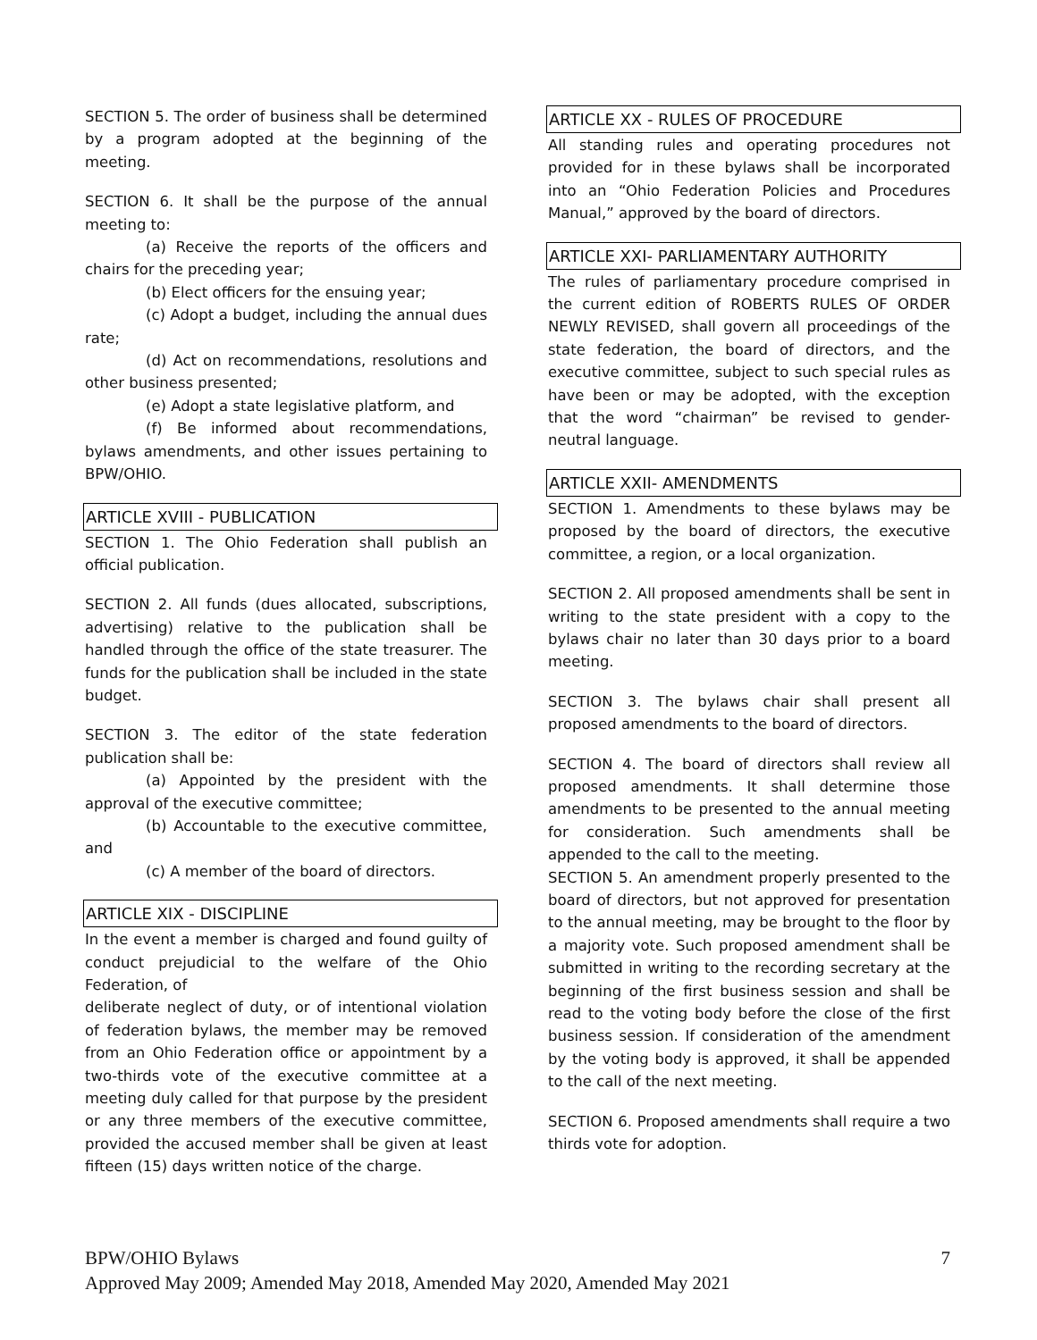SECTION 5. The order of business shall be determined by a program adopted at the beginning of the meeting.
SECTION 6. It shall be the purpose of the annual meeting to:
(a) Receive the reports of the officers and chairs for the preceding year;
(b) Elect officers for the ensuing year;
(c) Adopt a budget, including the annual dues rate;
(d) Act on recommendations, resolutions and other business presented;
(e) Adopt a state legislative platform, and
(f) Be informed about recommendations, bylaws amendments, and other issues pertaining to BPW/OHIO.
ARTICLE XVIII - PUBLICATION
SECTION 1. The Ohio Federation shall publish an official publication.
SECTION 2. All funds (dues allocated, subscriptions, advertising) relative to the publication shall be handled through the office of the state treasurer. The funds for the publication shall be included in the state budget.
SECTION 3. The editor of the state federation publication shall be:
(a) Appointed by the president with the approval of the executive committee;
(b) Accountable to the executive committee, and
(c) A member of the board of directors.
ARTICLE XIX - DISCIPLINE
In the event a member is charged and found guilty of conduct prejudicial to the welfare of the Ohio Federation, of
deliberate neglect of duty, or of intentional violation of federation bylaws, the member may be removed from an Ohio Federation office or appointment by a two-thirds vote of the executive committee at a meeting duly called for that purpose by the president or any three members of the executive committee, provided the accused member shall be given at least fifteen (15) days written notice of the charge.
ARTICLE XX - RULES OF PROCEDURE
All standing rules and operating procedures not provided for in these bylaws shall be incorporated into an “Ohio Federation Policies and Procedures Manual,” approved by the board of directors.
ARTICLE XXI- PARLIAMENTARY AUTHORITY
The rules of parliamentary procedure comprised in the current edition of ROBERTS RULES OF ORDER NEWLY REVISED, shall govern all proceedings of the state federation, the board of directors, and the executive committee, subject to such special rules as have been or may be adopted, with the exception that the word “chairman” be revised to gender-neutral language.
ARTICLE XXII- AMENDMENTS
SECTION 1. Amendments to these bylaws may be proposed by the board of directors, the executive committee, a region, or a local organization.
SECTION 2. All proposed amendments shall be sent in writing to the state president with a copy to the bylaws chair no later than 30 days prior to a board meeting.
SECTION 3. The bylaws chair shall present all proposed amendments to the board of directors.
SECTION 4. The board of directors shall review all proposed amendments. It shall determine those amendments to be presented to the annual meeting for consideration. Such amendments shall be appended to the call to the meeting.
SECTION 5. An amendment properly presented to the board of directors, but not approved for presentation to the annual meeting, may be brought to the floor by a majority vote. Such proposed amendment shall be submitted in writing to the recording secretary at the beginning of the first business session and shall be read to the voting body before the close of the first business session. If consideration of the amendment by the voting body is approved, it shall be appended to the call of the next meeting.
SECTION 6. Proposed amendments shall require a two thirds vote for adoption.
BPW/OHIO Bylaws 7
Approved May 2009; Amended May 2018, Amended May 2020, Amended May 2021